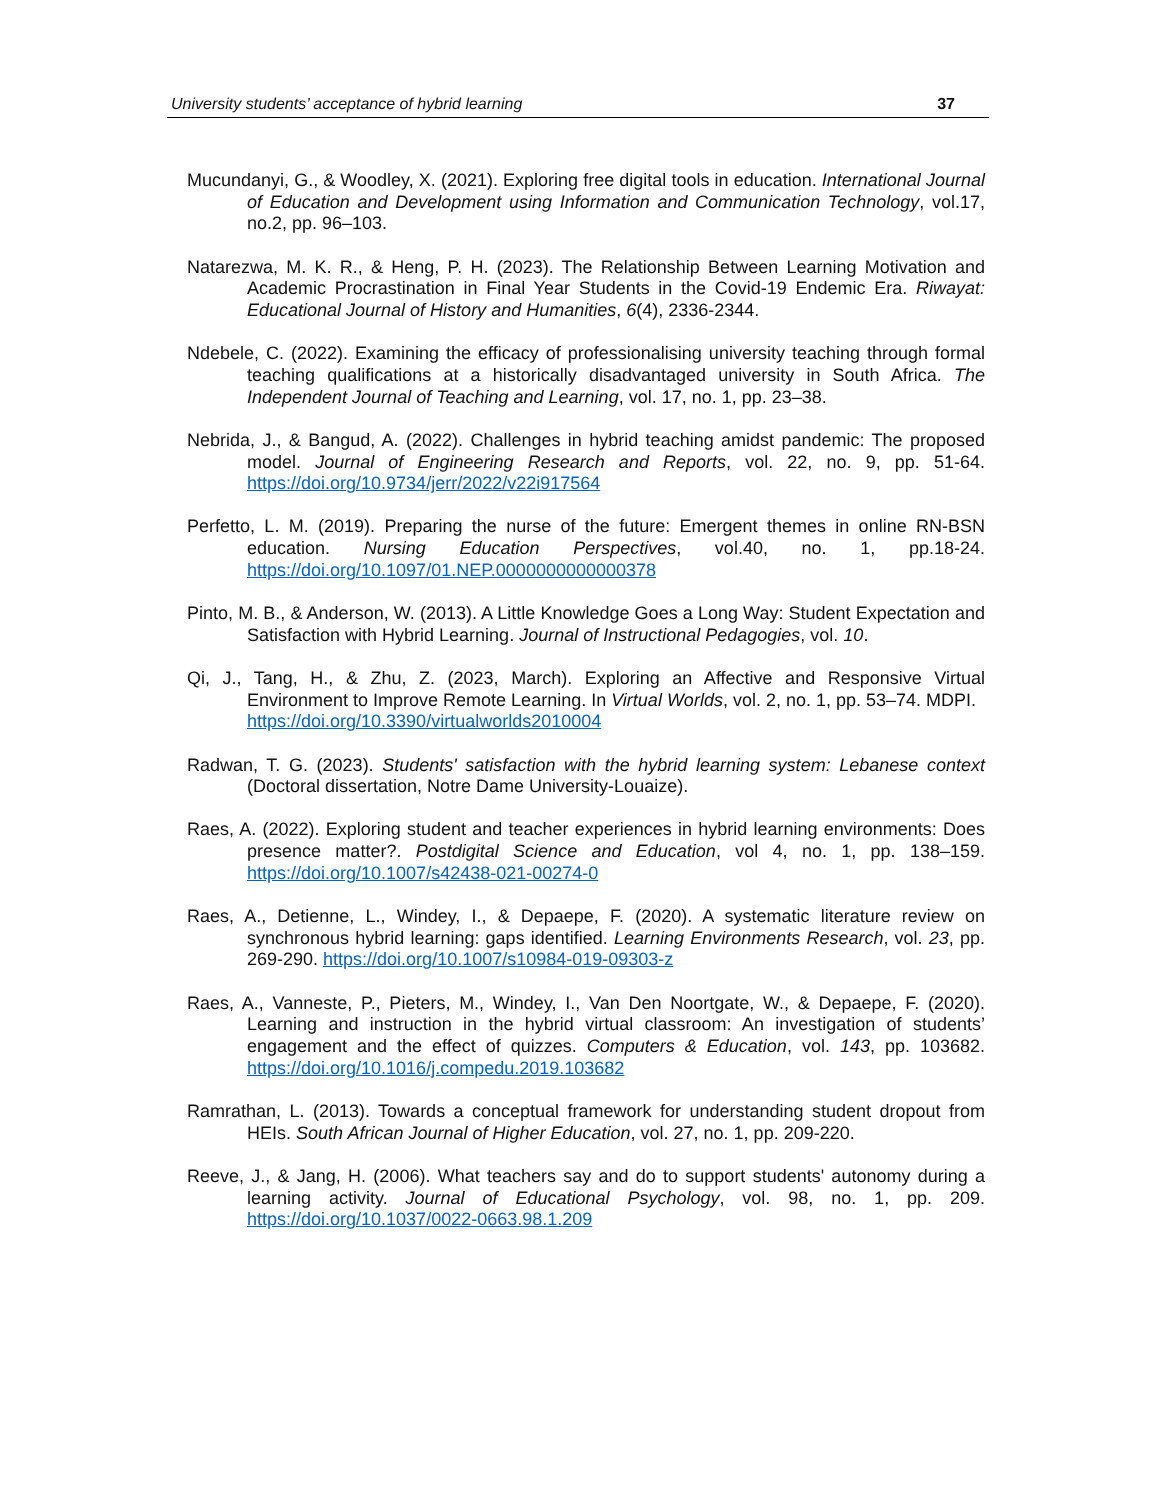University students’ acceptance of hybrid learning 37
Mucundanyi, G., & Woodley, X. (2021). Exploring free digital tools in education. International Journal of Education and Development using Information and Communication Technology, vol.17, no.2, pp. 96–103.
Natarezwa, M. K. R., & Heng, P. H. (2023). The Relationship Between Learning Motivation and Academic Procrastination in Final Year Students in the Covid-19 Endemic Era. Riwayat: Educational Journal of History and Humanities, 6(4), 2336-2344.
Ndebele, C. (2022). Examining the efficacy of professionalising university teaching through formal teaching qualifications at a historically disadvantaged university in South Africa. The Independent Journal of Teaching and Learning, vol. 17, no. 1, pp. 23–38.
Nebrida, J., & Bangud, A. (2022). Challenges in hybrid teaching amidst pandemic: The proposed model. Journal of Engineering Research and Reports, vol. 22, no. 9, pp. 51-64. https://doi.org/10.9734/jerr/2022/v22i917564
Perfetto, L. M. (2019). Preparing the nurse of the future: Emergent themes in online RN-BSN education. Nursing Education Perspectives, vol.40, no. 1, pp.18-24. https://doi.org/10.1097/01.NEP.0000000000000378
Pinto, M. B., & Anderson, W. (2013). A Little Knowledge Goes a Long Way: Student Expectation and Satisfaction with Hybrid Learning. Journal of Instructional Pedagogies, vol. 10.
Qi, J., Tang, H., & Zhu, Z. (2023, March). Exploring an Affective and Responsive Virtual Environment to Improve Remote Learning. In Virtual Worlds, vol. 2, no. 1, pp. 53–74. MDPI.
https://doi.org/10.3390/virtualworlds2010004
Radwan, T. G. (2023). Students' satisfaction with the hybrid learning system: Lebanese context (Doctoral dissertation, Notre Dame University-Louaize).
Raes, A. (2022). Exploring student and teacher experiences in hybrid learning environments: Does presence matter?. Postdigital Science and Education, vol 4, no. 1, pp. 138–159. https://doi.org/10.1007/s42438-021-00274-0
Raes, A., Detienne, L., Windey, I., & Depaepe, F. (2020). A systematic literature review on synchronous hybrid learning: gaps identified. Learning Environments Research, vol. 23, pp. 269-290. https://doi.org/10.1007/s10984-019-09303-z
Raes, A., Vanneste, P., Pieters, M., Windey, I., Van Den Noortgate, W., & Depaepe, F. (2020). Learning and instruction in the hybrid virtual classroom: An investigation of students’ engagement and the effect of quizzes. Computers & Education, vol. 143, pp. 103682. https://doi.org/10.1016/j.compedu.2019.103682
Ramrathan, L. (2013). Towards a conceptual framework for understanding student dropout from HEIs. South African Journal of Higher Education, vol. 27, no. 1, pp. 209-220.
Reeve, J., & Jang, H. (2006). What teachers say and do to support students' autonomy during a learning activity. Journal of Educational Psychology, vol. 98, no. 1, pp. 209. https://doi.org/10.1037/0022-0663.98.1.209